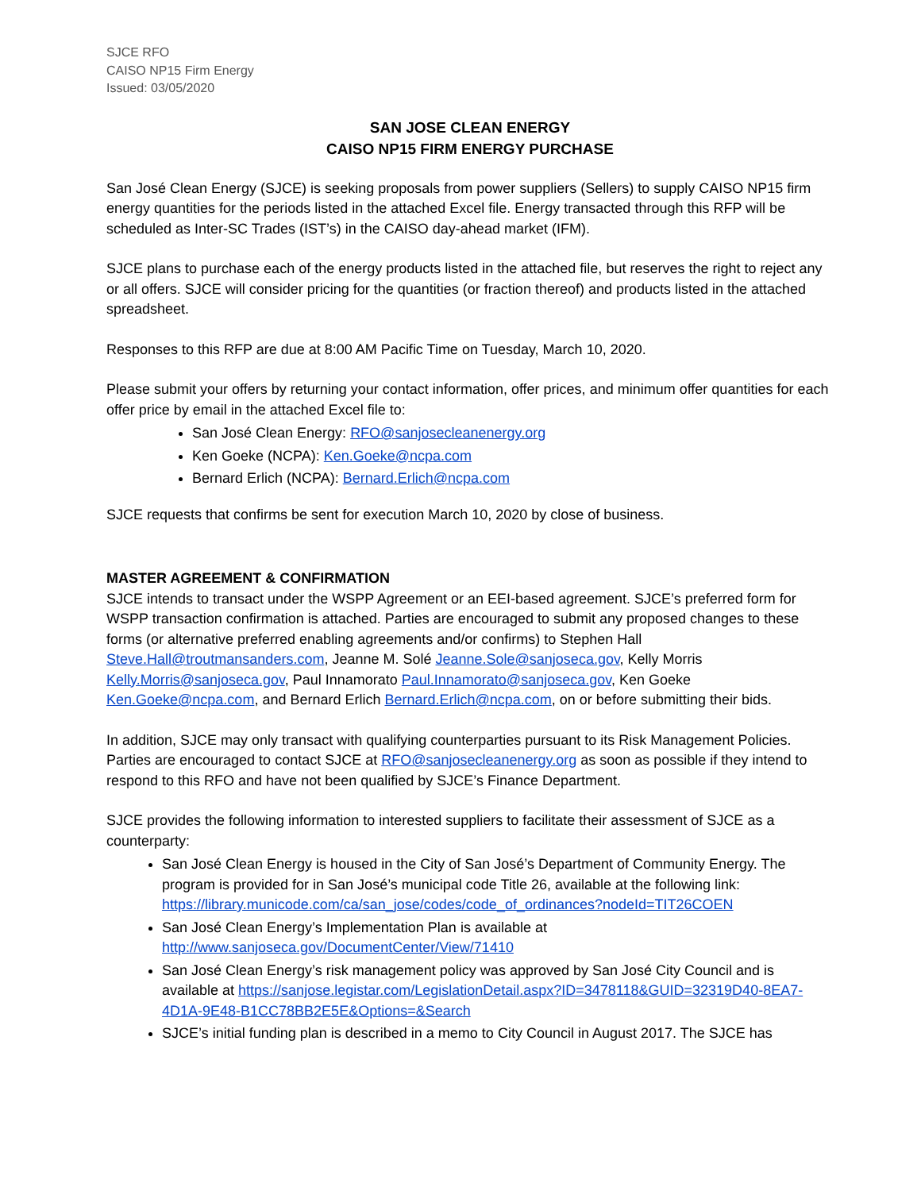SJCE RFO
CAISO NP15 Firm Energy
Issued: 03/05/2020
SAN JOSE CLEAN ENERGY
CAISO NP15 FIRM ENERGY PURCHASE
San José Clean Energy (SJCE) is seeking proposals from power suppliers (Sellers) to supply CAISO NP15 firm energy quantities for the periods listed in the attached Excel file. Energy transacted through this RFP will be scheduled as Inter-SC Trades (IST’s) in the CAISO day-ahead market (IFM).
SJCE plans to purchase each of the energy products listed in the attached file, but reserves the right to reject any or all offers. SJCE will consider pricing for the quantities (or fraction thereof) and products listed in the attached spreadsheet.
Responses to this RFP are due at 8:00 AM Pacific Time on Tuesday, March 10, 2020.
Please submit your offers by returning your contact information, offer prices, and minimum offer quantities for each offer price by email in the attached Excel file to:
San José Clean Energy: RFO@sanjosecleanenergy.org
Ken Goeke (NCPA): Ken.Goeke@ncpa.com
Bernard Erlich (NCPA): Bernard.Erlich@ncpa.com
SJCE requests that confirms be sent for execution March 10, 2020 by close of business.
MASTER AGREEMENT & CONFIRMATION
SJCE intends to transact under the WSPP Agreement or an EEI-based agreement. SJCE’s preferred form for WSPP transaction confirmation is attached. Parties are encouraged to submit any proposed changes to these forms (or alternative preferred enabling agreements and/or confirms) to Stephen Hall Steve.Hall@troutmansanders.com, Jeanne M. Solé Jeanne.Sole@sanjoseca.gov, Kelly Morris Kelly.Morris@sanjoseca.gov, Paul Innamorato Paul.Innamorato@sanjoseca.gov, Ken Goeke Ken.Goeke@ncpa.com, and Bernard Erlich Bernard.Erlich@ncpa.com, on or before submitting their bids.
In addition, SJCE may only transact with qualifying counterparties pursuant to its Risk Management Policies. Parties are encouraged to contact SJCE at RFO@sanjosecleanenergy.org as soon as possible if they intend to respond to this RFO and have not been qualified by SJCE’s Finance Department.
SJCE provides the following information to interested suppliers to facilitate their assessment of SJCE as a counterparty:
San José Clean Energy is housed in the City of San José’s Department of Community Energy. The program is provided for in San José’s municipal code Title 26, available at the following link: https://library.municode.com/ca/san_jose/codes/code_of_ordinances?nodeId=TIT26COEN
San José Clean Energy’s Implementation Plan is available at http://www.sanjoseca.gov/DocumentCenter/View/71410
San José Clean Energy’s risk management policy was approved by San José City Council and is available at https://sanjose.legistar.com/LegislationDetail.aspx?ID=3478118&GUID=32319D40-8EA7-4D1A-9E48-B1CC78BB2E5E&Options=&Search
SJCE’s initial funding plan is described in a memo to City Council in August 2017. The SJCE has